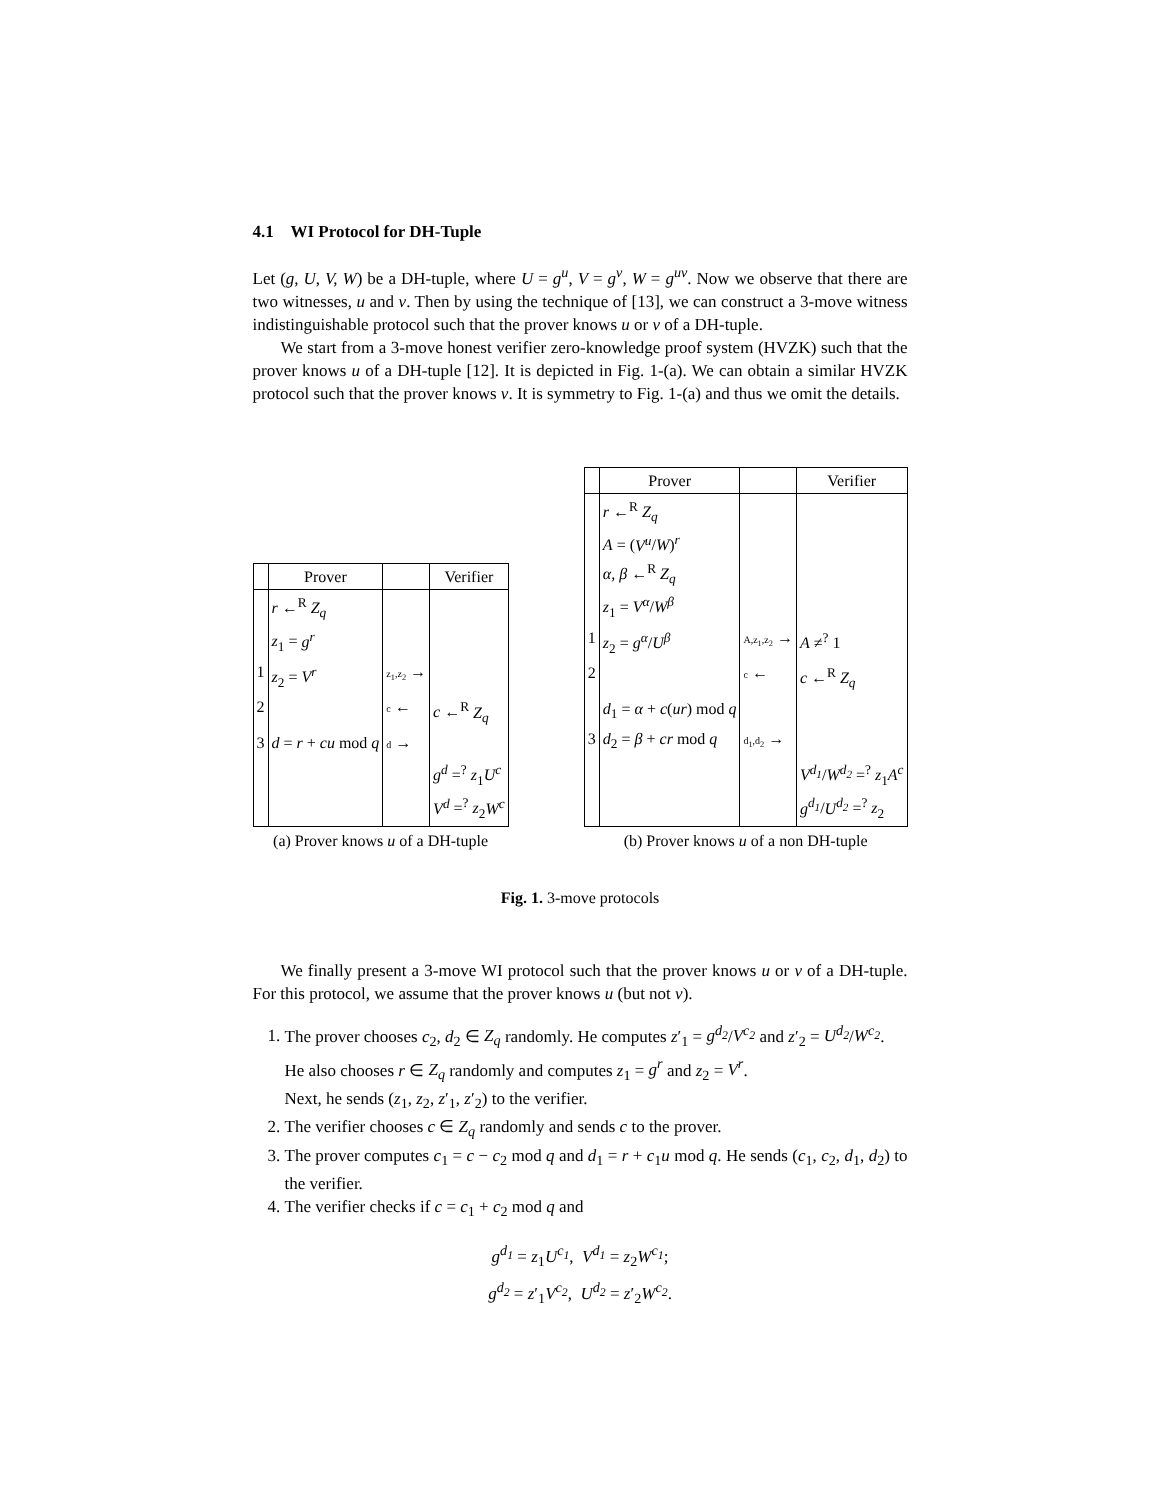4.1 WI Protocol for DH-Tuple
Let (g, U, V, W) be a DH-tuple, where U = g<sup>u</sup>, V = g<sup>v</sup>, W = g<sup>uv</sup>. Now we observe that there are two witnesses, u and v. Then by using the technique of [13], we can construct a 3-move witness indistinguishable protocol such that the prover knows u or v of a DH-tuple.
We start from a 3-move honest verifier zero-knowledge proof system (HVZK) such that the prover knows u of a DH-tuple [12]. It is depicted in Fig. 1-(a). We can obtain a similar HVZK protocol such that the prover knows v. It is symmetry to Fig. 1-(a) and thus we omit the details.
| | Prover | | Verifier |
| --- | --- | --- | --- |
| | r ←<sup>R</sup> Z<sub>q</sub> z<sub>1</sub> = g<sup>r</sup> | | |
| 1 | z<sub>2</sub> = V<sup>r</sup> | z<sub>1</sub>,z<sub>2</sub> → | |
| 2 | | c ← | c ←<sup>R</sup> Z<sub>q</sub> |
| 3 | d = r + cu mod q | d → | |
| | | | g<sup>d</sup> =<sup>?</sup> z<sub>1</sub> U<sup>c</sup> V<sup>d</sup> =<sup>?</sup> z<sub>2</sub> W<sup>c</sup> |
(a) Prover knows u of a DH-tuple
| | Prover | | Verifier |
| --- | --- | --- | --- |
| | r ←<sup>R</sup> Z<sub>q</sub> A = ( V<sup>u</sup> / W )<sup>r</sup> α, β ←<sup>R</sup> Z<sub>q</sub> z<sub>1</sub> = V<sup>α</sup> / W<sup>β</sup> | | |
| 1 | z<sub>2</sub> = g<sup>α</sup> / U<sup>β</sup> | A,z<sub>1</sub>,z<sub>2</sub> → | A ≠<sup>?</sup> 1 |
| 2 | | c ← | c ←<sup>R</sup> Z<sub>q</sub> |
| | d<sub>1</sub> = α + c ( ur ) mod q | | |
| 3 | d<sub>2</sub> = β + cr mod q | d<sub>1</sub>,d<sub>2</sub> → | |
| | | | V<sup>d<sub>1</sub></sup> / W<sup>d<sub>2</sub></sup> =<sup>?</sup> z<sub>1</sub> A<sup>c</sup> g<sup>d<sub>1</sub></sup> / U<sup>d<sub>2</sub></sup> =<sup>?</sup> z<sub>2</sub> |
(b) Prover knows u of a non DH-tuple
Fig. 1. 3-move protocols
We finally present a 3-move WI protocol such that the prover knows u or v of a DH-tuple. For this protocol, we assume that the prover knows u (but not v).
1. The prover chooses c<sub>2</sub>, d<sub>2</sub> ∈ Z<sub>q</sub> randomly. He computes z′<sub>1</sub> = g<sup>d<sub>2</sub></sup>/V<sup>c<sub>2</sub></sup> and z′<sub>2</sub> = U<sup>d<sub>2</sub></sup>/W<sup>c<sub>2</sub></sup>.
He also chooses r ∈ Z<sub>q</sub> randomly and computes z<sub>1</sub> = g<sup>r</sup> and z<sub>2</sub> = V<sup>r</sup>.
Next, he sends (z<sub>1</sub>, z<sub>2</sub>, z′<sub>1</sub>, z′<sub>2</sub>) to the verifier.
2. The verifier chooses c ∈ Z<sub>q</sub> randomly and sends c to the prover.
3. The prover computes c<sub>1</sub> = c − c<sub>2</sub> mod q and d<sub>1</sub> = r + c<sub>1</sub>u mod q. He sends (c<sub>1</sub>, c<sub>2</sub>, d<sub>1</sub>, d<sub>2</sub>) to the verifier.
4. The verifier checks if c = c<sub>1</sub> + c<sub>2</sub> mod q and
g<sup>d<sub>1</sub></sup> = z<sub>1</sub>U<sup>c<sub>1</sub></sup>, V<sup>d<sub>1</sub></sup> = z<sub>2</sub>W<sup>c<sub>1</sub></sup>;
g<sup>d<sub>2</sub></sup> = z′<sub>1</sub>V<sup>c<sub>2</sub></sup>, U<sup>d<sub>2</sub></sup> = z′<sub>2</sub>W<sup>c<sub>2</sub></sup>.